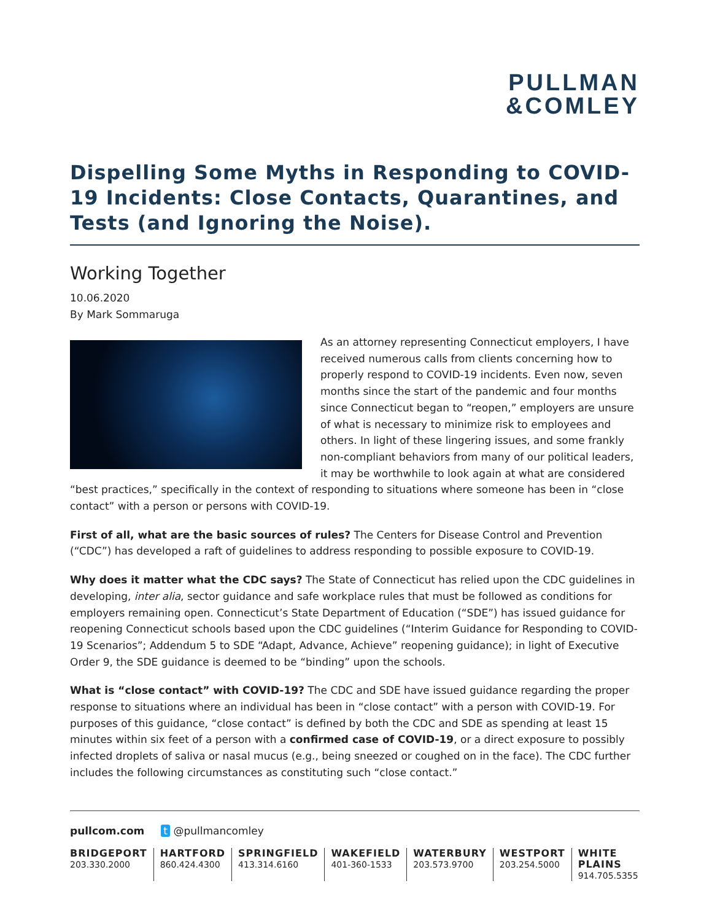PULLMAN
&COMLEY
Dispelling Some Myths in Responding to COVID-19 Incidents: Close Contacts, Quarantines, and Tests (and Ignoring the Noise).
Working Together
10.06.2020
By Mark Sommaruga
As an attorney representing Connecticut employers, I have received numerous calls from clients concerning how to properly respond to COVID-19 incidents. Even now, seven months since the start of the pandemic and four months since Connecticut began to “reopen,” employers are unsure of what is necessary to minimize risk to employees and others. In light of these lingering issues, and some frankly non-compliant behaviors from many of our political leaders, it may be worthwhile to look again at what are considered “best practices,” specifically in the context of responding to situations where someone has been in “close contact” with a person or persons with COVID-19.
First of all, what are the basic sources of rules? The Centers for Disease Control and Prevention (“CDC”) has developed a raft of guidelines to address responding to possible exposure to COVID-19.
Why does it matter what the CDC says? The State of Connecticut has relied upon the CDC guidelines in developing, inter alia, sector guidance and safe workplace rules that must be followed as conditions for employers remaining open. Connecticut’s State Department of Education (“SDE”) has issued guidance for reopening Connecticut schools based upon the CDC guidelines (“Interim Guidance for Responding to COVID-19 Scenarios”; Addendum 5 to SDE “Adapt, Advance, Achieve” reopening guidance); in light of Executive Order 9, the SDE guidance is deemed to be “binding” upon the schools.
What is “close contact” with COVID-19? The CDC and SDE have issued guidance regarding the proper response to situations where an individual has been in “close contact” with a person with COVID-19. For purposes of this guidance, “close contact” is defined by both the CDC and SDE as spending at least 15 minutes within six feet of a person with a confirmed case of COVID-19, or a direct exposure to possibly infected droplets of saliva or nasal mucus (e.g., being sneezed or coughed on in the face). The CDC further includes the following circumstances as constituting such “close contact.”
pullcom.com t @pullmancomley
BRIDGEPORT
203.330.2000
HARTFORD
860.424.4300
SPRINGFIELD
413.314.6160
WAKEFIELD
401-360-1533
WATERBURY
203.573.9700
WESTPORT
203.254.5000
WHITE PLAINS
914.705.5355